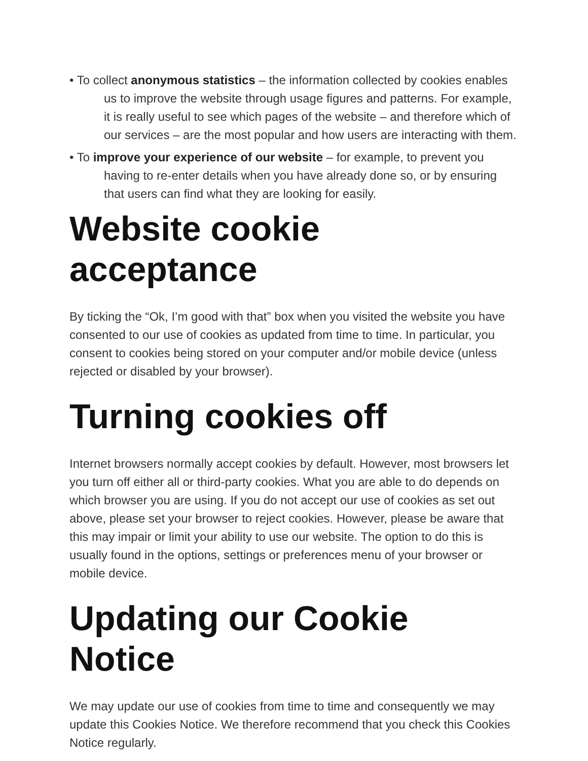• To collect anonymous statistics – the information collected by cookies enables us to improve the website through usage figures and patterns. For example, it is really useful to see which pages of the website – and therefore which of our services – are the most popular and how users are interacting with them.
• To improve your experience of our website – for example, to prevent you having to re-enter details when you have already done so, or by ensuring that users can find what they are looking for easily.
Website cookie acceptance
By ticking the “Ok, I’m good with that” box when you visited the website you have consented to our use of cookies as updated from time to time. In particular, you consent to cookies being stored on your computer and/or mobile device (unless rejected or disabled by your browser).
Turning cookies off
Internet browsers normally accept cookies by default. However, most browsers let you turn off either all or third-party cookies. What you are able to do depends on which browser you are using. If you do not accept our use of cookies as set out above, please set your browser to reject cookies. However, please be aware that this may impair or limit your ability to use our website. The option to do this is usually found in the options, settings or preferences menu of your browser or mobile device.
Updating our Cookie Notice
We may update our use of cookies from time to time and consequently we may update this Cookies Notice. We therefore recommend that you check this Cookies Notice regularly.